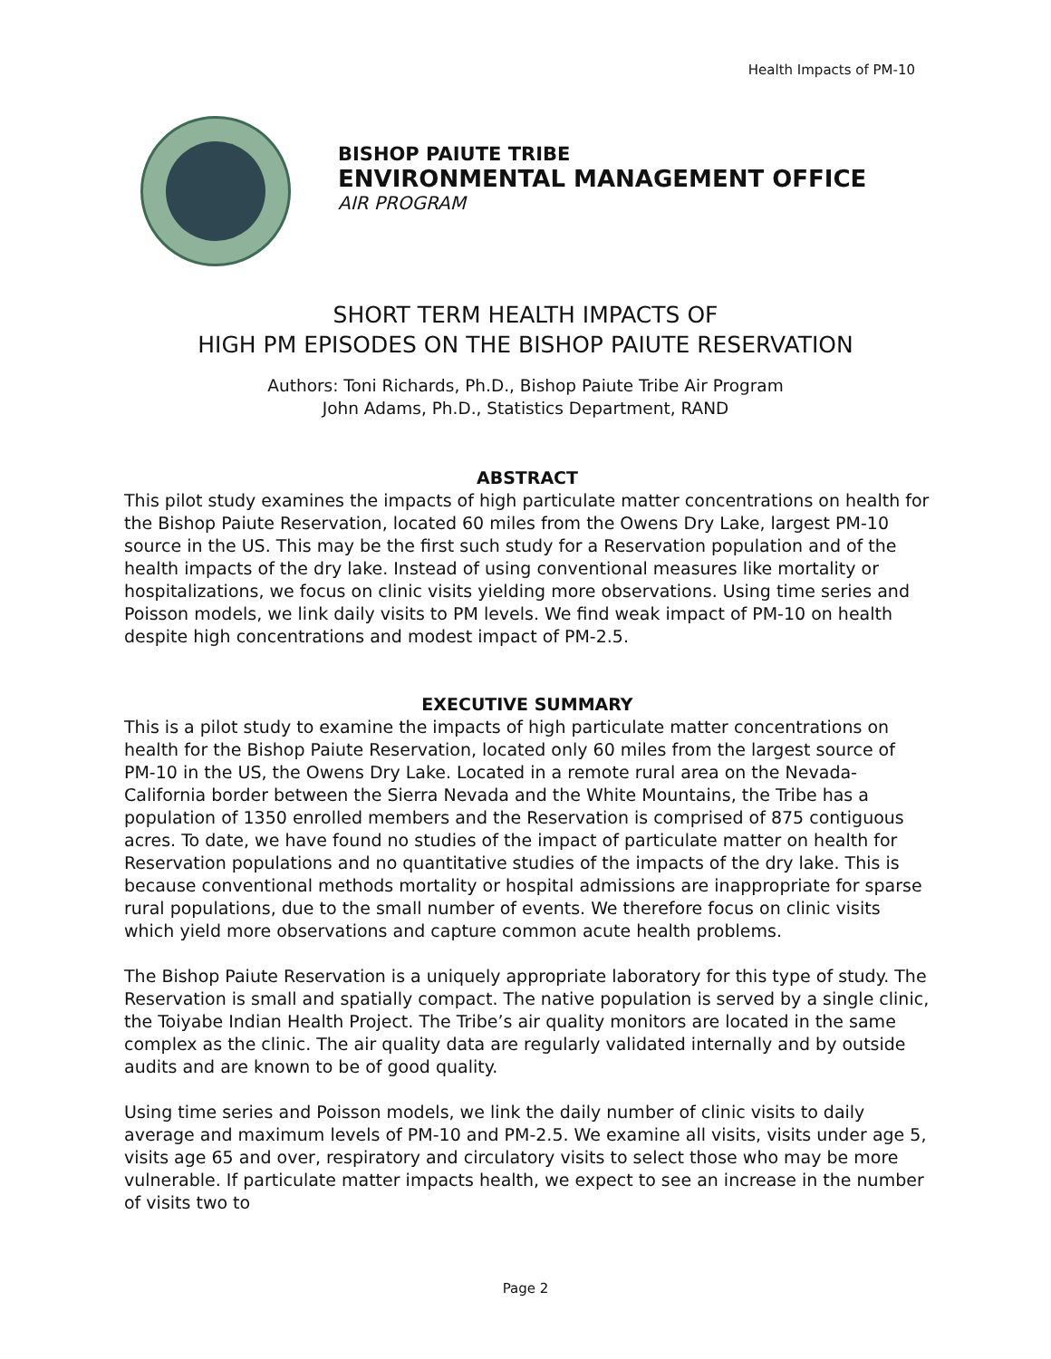Health Impacts of PM-10
BISHOP PAIUTE TRIBE
ENVIRONMENTAL MANAGEMENT OFFICE
AIR PROGRAM
SHORT TERM HEALTH IMPACTS OF
HIGH PM EPISODES ON THE BISHOP PAIUTE RESERVATION
Authors: Toni Richards, Ph.D., Bishop Paiute Tribe Air Program
John Adams, Ph.D., Statistics Department, RAND
ABSTRACT
This pilot study examines the impacts of high particulate matter concentrations on health for the Bishop Paiute Reservation, located 60 miles from the Owens Dry Lake, largest PM-10 source in the US. This may be the first such study for a Reservation population and of the health impacts of the dry lake. Instead of using conventional measures like mortality or hospitalizations, we focus on clinic visits yielding more observations. Using time series and Poisson models, we link daily visits to PM levels. We find weak impact of PM-10 on health despite high concentrations and modest impact of PM-2.5.
EXECUTIVE SUMMARY
This is a pilot study to examine the impacts of high particulate matter concentrations on health for the Bishop Paiute Reservation, located only 60 miles from the largest source of PM-10 in the US, the Owens Dry Lake. Located in a remote rural area on the Nevada-California border between the Sierra Nevada and the White Mountains, the Tribe has a population of 1350 enrolled members and the Reservation is comprised of 875 contiguous acres. To date, we have found no studies of the impact of particulate matter on health for Reservation populations and no quantitative studies of the impacts of the dry lake. This is because conventional methods mortality or hospital admissions are inappropriate for sparse rural populations, due to the small number of events. We therefore focus on clinic visits which yield more observations and capture common acute health problems.
The Bishop Paiute Reservation is a uniquely appropriate laboratory for this type of study. The Reservation is small and spatially compact. The native population is served by a single clinic, the Toiyabe Indian Health Project. The Tribe’s air quality monitors are located in the same complex as the clinic. The air quality data are regularly validated internally and by outside audits and are known to be of good quality.
Using time series and Poisson models, we link the daily number of clinic visits to daily average and maximum levels of PM-10 and PM-2.5. We examine all visits, visits under age 5, visits age 65 and over, respiratory and circulatory visits to select those who may be more vulnerable. If particulate matter impacts health, we expect to see an increase in the number of visits two to
Page 2